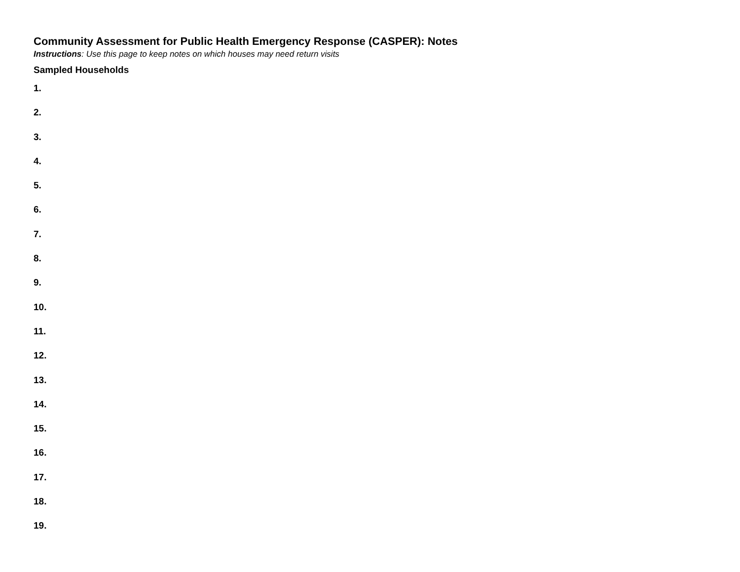Community Assessment for Public Health Emergency Response (CASPER): Notes
Instructions: Use this page to keep notes on which houses may need return visits
Sampled Households
1.
2.
3.
4.
5.
6.
7.
8.
9.
10.
11.
12.
13.
14.
15.
16.
17.
18.
19.